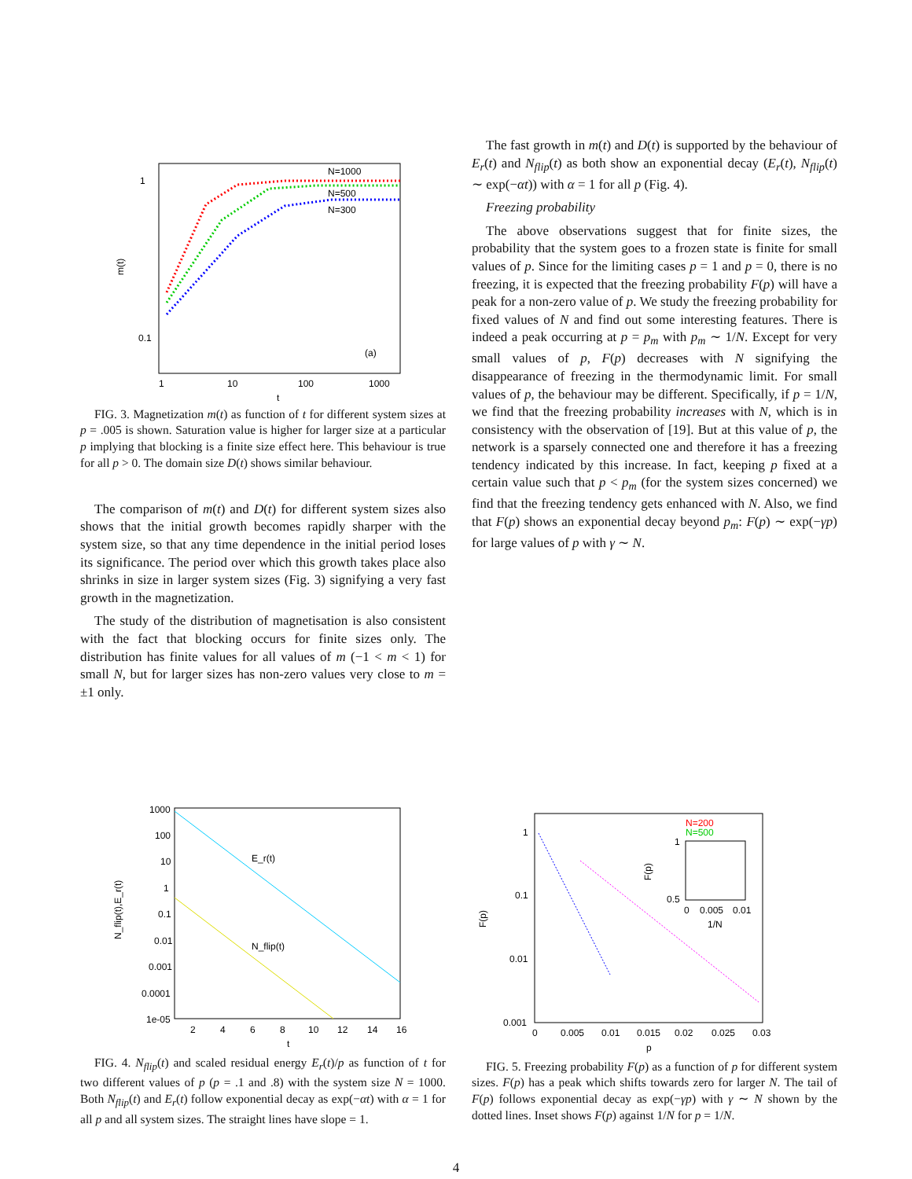1
0.1
1
10
100
1000
t
m(t)
N=1000
N=500
N=300
(a)
FIG. 3. Magnetization m(t) as function of t for different system sizes at p = .005 is shown. Saturation value is higher for larger size at a particular p implying that blocking is a finite size effect here. This behaviour is true for all p > 0. The domain size D(t) shows similar behaviour.
The comparison of m(t) and D(t) for different system sizes also shows that the initial growth becomes rapidly sharper with the system size, so that any time dependence in the initial period loses its significance. The period over which this growth takes place also shrinks in size in larger system sizes (Fig. 3) signifying a very fast growth in the magnetization.
The study of the distribution of magnetisation is also consistent with the fact that blocking occurs for finite sizes only. The distribution has finite values for all values of m (−1 < m < 1) for small N, but for larger sizes has non-zero values very close to m = ±1 only.
The fast growth in m(t) and D(t) is supported by the behaviour of E<sub>r</sub>(t) and N<sub>flip</sub>(t) as both show an exponential decay (E<sub>r</sub>(t), N<sub>flip</sub>(t) ∼ exp(−αt)) with α = 1 for all p (Fig. 4).
Freezing probability
The above observations suggest that for finite sizes, the probability that the system goes to a frozen state is finite for small values of p. Since for the limiting cases p = 1 and p = 0, there is no freezing, it is expected that the freezing probability F(p) will have a peak for a non-zero value of p. We study the freezing probability for fixed values of N and find out some interesting features. There is indeed a peak occurring at p = p<sub>m</sub> with p<sub>m</sub> ∼ 1/N. Except for very small values of p, F(p) decreases with N signifying the disappearance of freezing in the thermodynamic limit. For small values of p, the behaviour may be different. Specifically, if p = 1/N, we find that the freezing probability increases with N, which is in consistency with the observation of [19]. But at this value of p, the network is a sparsely connected one and therefore it has a freezing tendency indicated by this increase. In fact, keeping p fixed at a certain value such that p < p<sub>m</sub> (for the system sizes concerned) we find that the freezing tendency gets enhanced with N. Also, we find that F(p) shows an exponential decay beyond p<sub>m</sub>: F(p) ∼ exp(−γp) for large values of p with γ ∼ N.
1000
100
10
1
0.1
0.01
0.001
0.0001
1e-05
2
4
6
8
10
12
14
16
t
N_flip(t),E_r(t)
E_r(t)
N_flip(t)
FIG. 4. N<sub>flip</sub>(t) and scaled residual energy E<sub>r</sub>(t)/p as function of t for two different values of p (p = .1 and .8) with the system size N = 1000. Both N<sub>flip</sub>(t) and E<sub>r</sub>(t) follow exponential decay as exp(−αt) with α = 1 for all p and all system sizes. The straight lines have slope = 1.
1
0.1
0.01
0.001
0
0.005
0.01
0.015
0.02
0.025
0.03
p
F(p)
N=200
N=500
1
0.5
0
0.005
0.01
1/N
F(p)
FIG. 5. Freezing probability F(p) as a function of p for different system sizes. F(p) has a peak which shifts towards zero for larger N. The tail of F(p) follows exponential decay as exp(−γp) with γ ∼ N shown by the dotted lines. Inset shows F(p) against 1/N for p = 1/N.
4